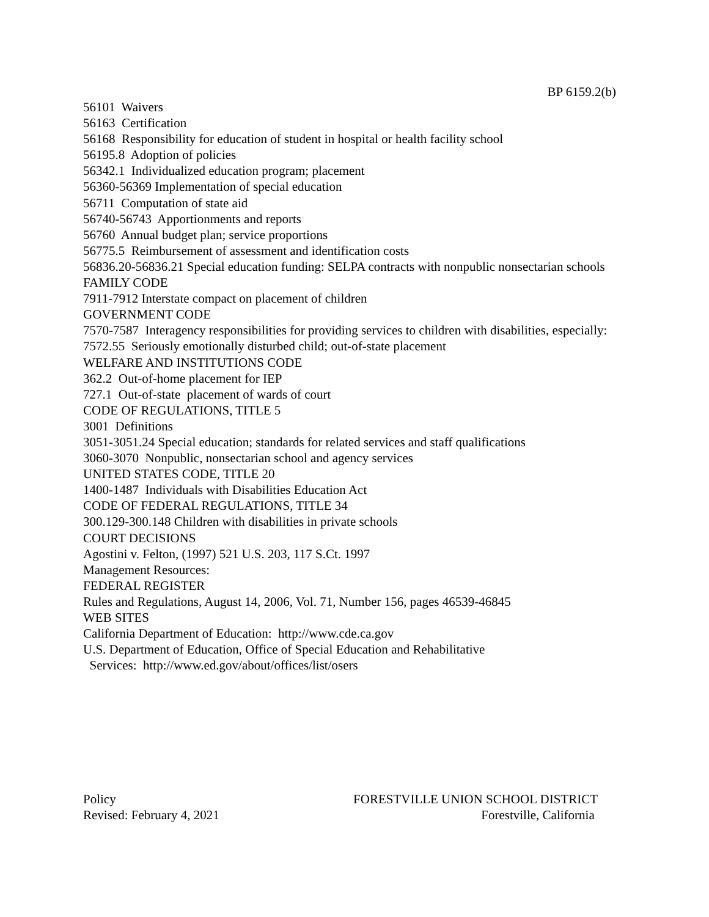BP 6159.2(b)
56101 Waivers
56163 Certification
56168 Responsibility for education of student in hospital or health facility school
56195.8 Adoption of policies
56342.1 Individualized education program; placement
56360-56369 Implementation of special education
56711 Computation of state aid
56740-56743 Apportionments and reports
56760 Annual budget plan; service proportions
56775.5 Reimbursement of assessment and identification costs
56836.20-56836.21 Special education funding: SELPA contracts with nonpublic nonsectarian schools
FAMILY CODE
7911-7912 Interstate compact on placement of children
GOVERNMENT CODE
7570-7587 Interagency responsibilities for providing services to children with disabilities, especially:
7572.55 Seriously emotionally disturbed child; out-of-state placement
WELFARE AND INSTITUTIONS CODE
362.2 Out-of-home placement for IEP
727.1 Out-of-state placement of wards of court
CODE OF REGULATIONS, TITLE 5
3001 Definitions
3051-3051.24 Special education; standards for related services and staff qualifications
3060-3070 Nonpublic, nonsectarian school and agency services
UNITED STATES CODE, TITLE 20
1400-1487 Individuals with Disabilities Education Act
CODE OF FEDERAL REGULATIONS, TITLE 34
300.129-300.148 Children with disabilities in private schools
COURT DECISIONS
Agostini v. Felton, (1997) 521 U.S. 203, 117 S.Ct. 1997
Management Resources:
FEDERAL REGISTER
Rules and Regulations, August 14, 2006, Vol. 71, Number 156, pages 46539-46845
WEB SITES
California Department of Education: http://www.cde.ca.gov
U.S. Department of Education, Office of Special Education and Rehabilitative
Services: http://www.ed.gov/about/offices/list/osers
Policy FORESTVILLE UNION SCHOOL DISTRICT
Revised: February 4, 2021 Forestville, California